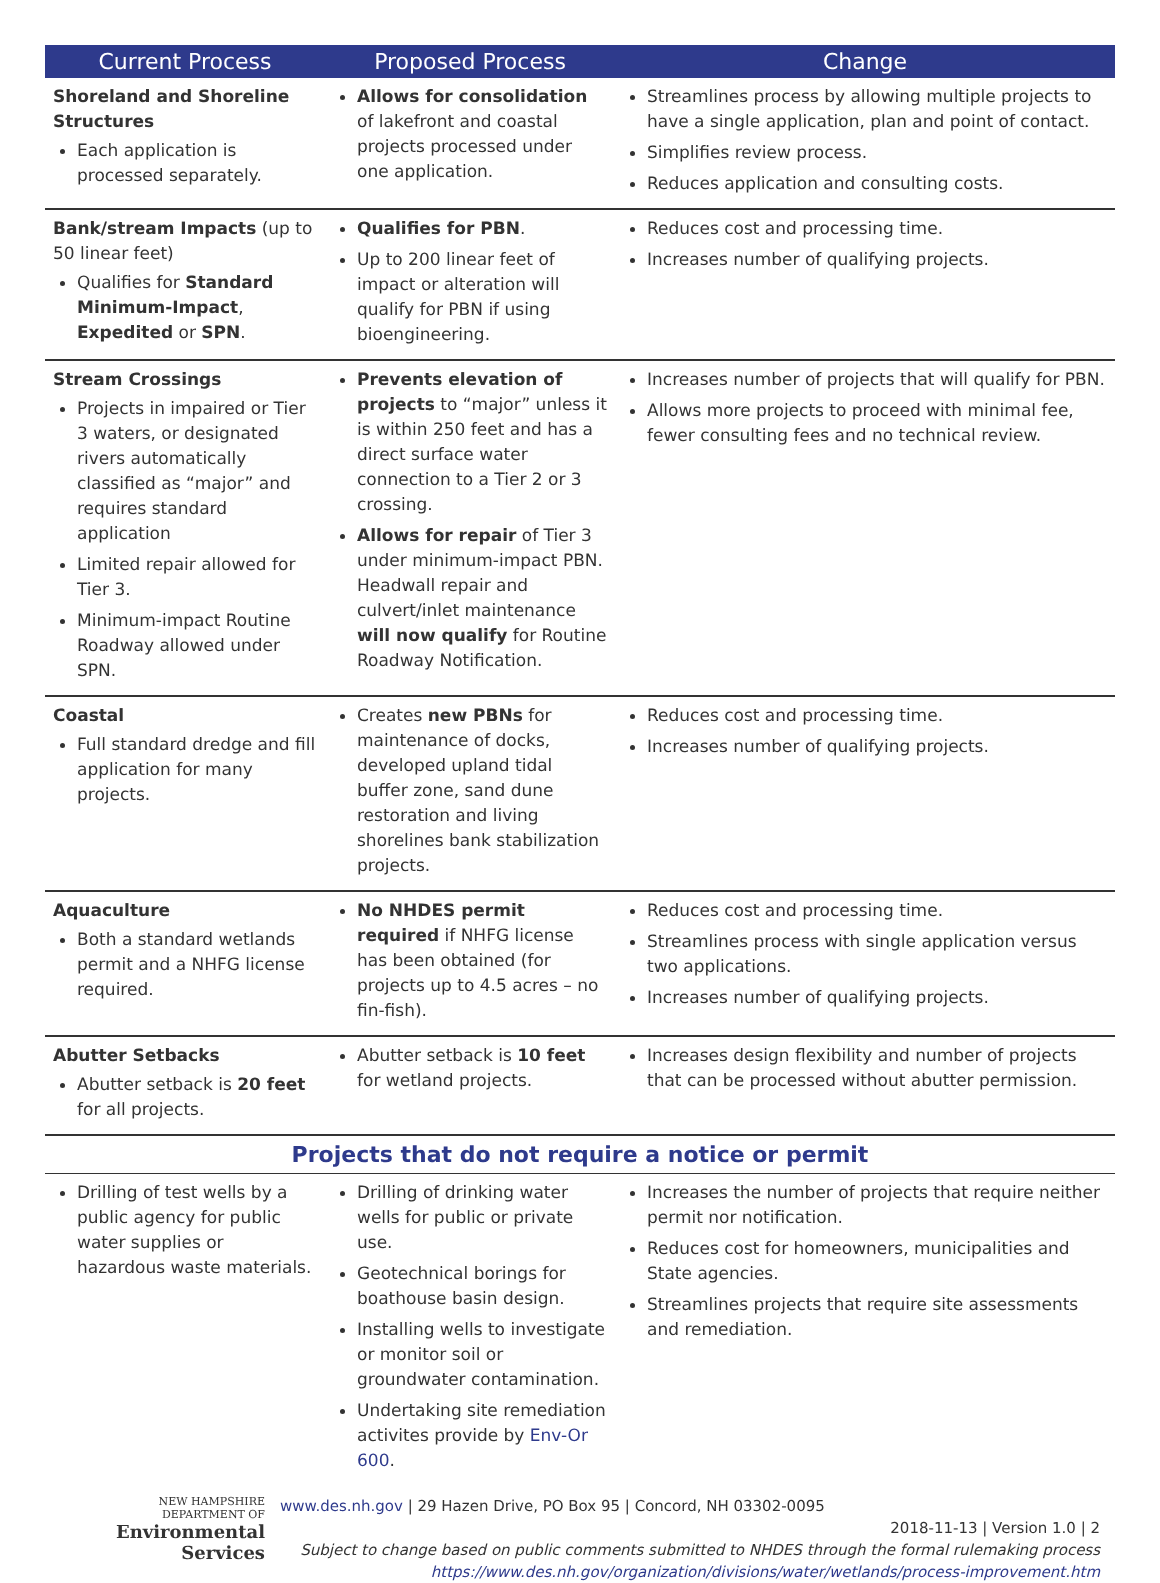| Current Process | Proposed Process | Change |
| --- | --- | --- |
| Shoreland and Shoreline Structures Each application is processed separately. | Allows for consolidation of lakefront and coastal projects processed under one application. | Streamlines process by allowing multiple projects to have a single application, plan and point of contact. Simplifies review process. Reduces application and consulting costs. |
| Bank/stream Impacts (up to 50 linear feet) Qualifies for Standard Minimum-Impact , Expedited or SPN . | Qualifies for PBN . Up to 200 linear feet of impact or alteration will qualify for PBN if using bioengineering. | Reduces cost and processing time. Increases number of qualifying projects. |
| Stream Crossings Projects in impaired or Tier 3 waters, or designated rivers automatically classified as “major” and requires standard application Limited repair allowed for Tier 3. Minimum-impact Routine Roadway allowed under SPN. | Prevents elevation of projects to “major” unless it is within 250 feet and has a direct surface water connection to a Tier 2 or 3 crossing. Allows for repair of Tier 3 under minimum-impact PBN. Headwall repair and culvert/inlet maintenance will now qualify for Routine Roadway Notification. | Increases number of projects that will qualify for PBN. Allows more projects to proceed with minimal fee, fewer consulting fees and no technical review. |
| Coastal Full standard dredge and fill application for many projects. | Creates new PBNs for maintenance of docks, developed upland tidal buffer zone, sand dune restoration and living shorelines bank stabilization projects. | Reduces cost and processing time. Increases number of qualifying projects. |
| Aquaculture Both a standard wetlands permit and a NHFG license required. | No NHDES permit required if NHFG license has been obtained (for projects up to 4.5 acres – no fin-fish). | Reduces cost and processing time. Streamlines process with single application versus two applications. Increases number of qualifying projects. |
| Abutter Setbacks Abutter setback is 20 feet for all projects. | Abutter setback is 10 feet for wetland projects. | Increases design flexibility and number of projects that can be processed without abutter permission. |
| Projects that do not require a notice or permit | | |
| Drilling of test wells by a public agency for public water supplies or hazardous waste materials. | Drilling of drinking water wells for public or private use. Geotechnical borings for boathouse basin design. Installing wells to investigate or monitor soil or groundwater contamination. Undertaking site remediation activites provide by Env-Or 600 . | Increases the number of projects that require neither permit nor notification. Reduces cost for homeowners, municipalities and State agencies. Streamlines projects that require site assessments and remediation. |
NEW HAMPSHIRE
DEPARTMENT OF
Environmental
Services
www.des.nh.gov | 29 Hazen Drive, PO Box 95 | Concord, NH 03302-0095
2018-11-13 | Version 1.0 | 2
Subject to change based on public comments submitted to NHDES through the formal rulemaking process
https://www.des.nh.gov/organization/divisions/water/wetlands/process-improvement.htm